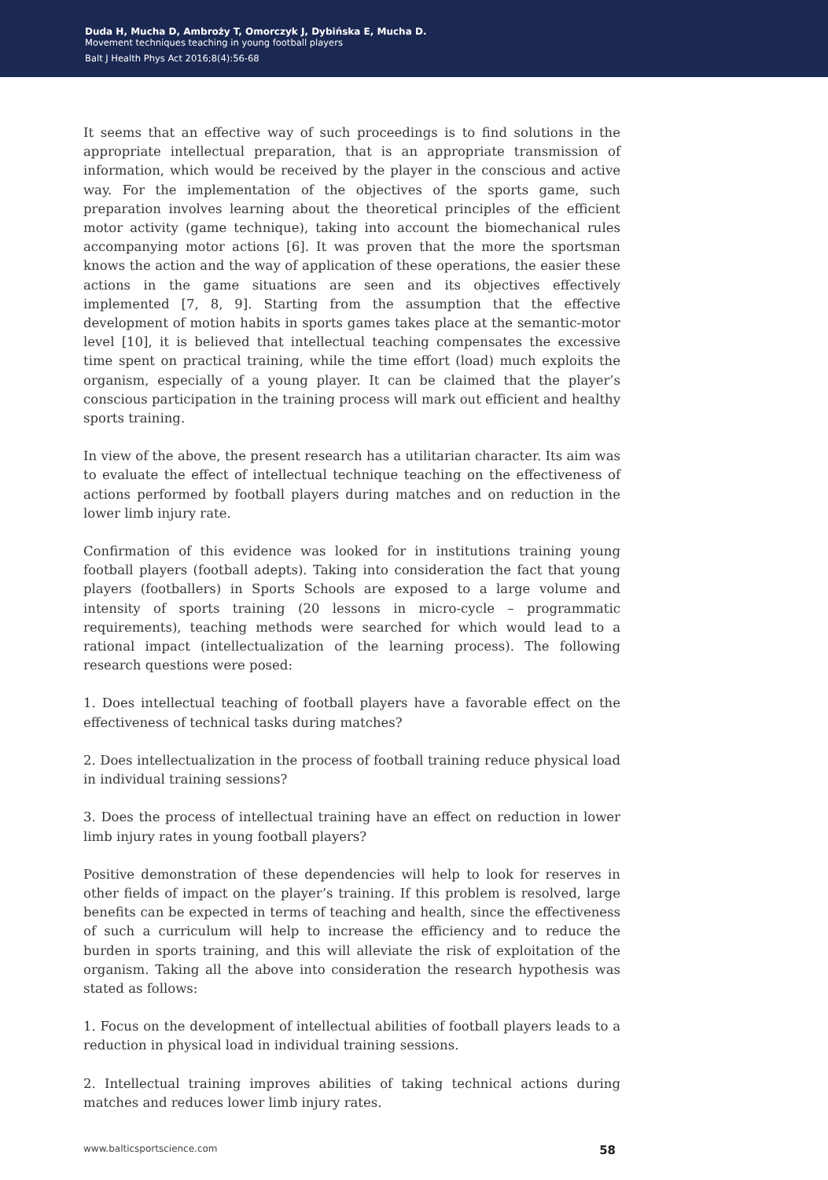Duda H, Mucha D, Ambroży T, Omorczyk J, Dybińska E, Mucha D.
Movement techniques teaching in young football players
Balt J Health Phys Act 2016;8(4):56-68
It seems that an effective way of such proceedings is to find solutions in the appropriate intellectual preparation, that is an appropriate transmission of information, which would be received by the player in the conscious and active way. For the implementation of the objectives of the sports game, such preparation involves learning about the theoretical principles of the efficient motor activity (game technique), taking into account the biomechanical rules accompanying motor actions [6]. It was proven that the more the sportsman knows the action and the way of application of these operations, the easier these actions in the game situations are seen and its objectives effectively implemented [7, 8, 9]. Starting from the assumption that the effective development of motion habits in sports games takes place at the semantic-motor level [10], it is believed that intellectual teaching compensates the excessive time spent on practical training, while the time effort (load) much exploits the organism, especially of a young player. It can be claimed that the player’s conscious participation in the training process will mark out efficient and healthy sports training.
In view of the above, the present research has a utilitarian character. Its aim was to evaluate the effect of intellectual technique teaching on the effectiveness of actions performed by football players during matches and on reduction in the lower limb injury rate.
Confirmation of this evidence was looked for in institutions training young football players (football adepts). Taking into consideration the fact that young players (footballers) in Sports Schools are exposed to a large volume and intensity of sports training (20 lessons in micro-cycle – programmatic requirements), teaching methods were searched for which would lead to a rational impact (intellectualization of the learning process). The following research questions were posed:
1. Does intellectual teaching of football players have a favorable effect on the effectiveness of technical tasks during matches?
2. Does intellectualization in the process of football training reduce physical load in individual training sessions?
3. Does the process of intellectual training have an effect on reduction in lower limb injury rates in young football players?
Positive demonstration of these dependencies will help to look for reserves in other fields of impact on the player’s training. If this problem is resolved, large benefits can be expected in terms of teaching and health, since the effectiveness of such a curriculum will help to increase the efficiency and to reduce the burden in sports training, and this will alleviate the risk of exploitation of the organism. Taking all the above into consideration the research hypothesis was stated as follows:
1. Focus on the development of intellectual abilities of football players leads to a reduction in physical load in individual training sessions.
2. Intellectual training improves abilities of taking technical actions during matches and reduces lower limb injury rates.
www.balticsportscience.com 58